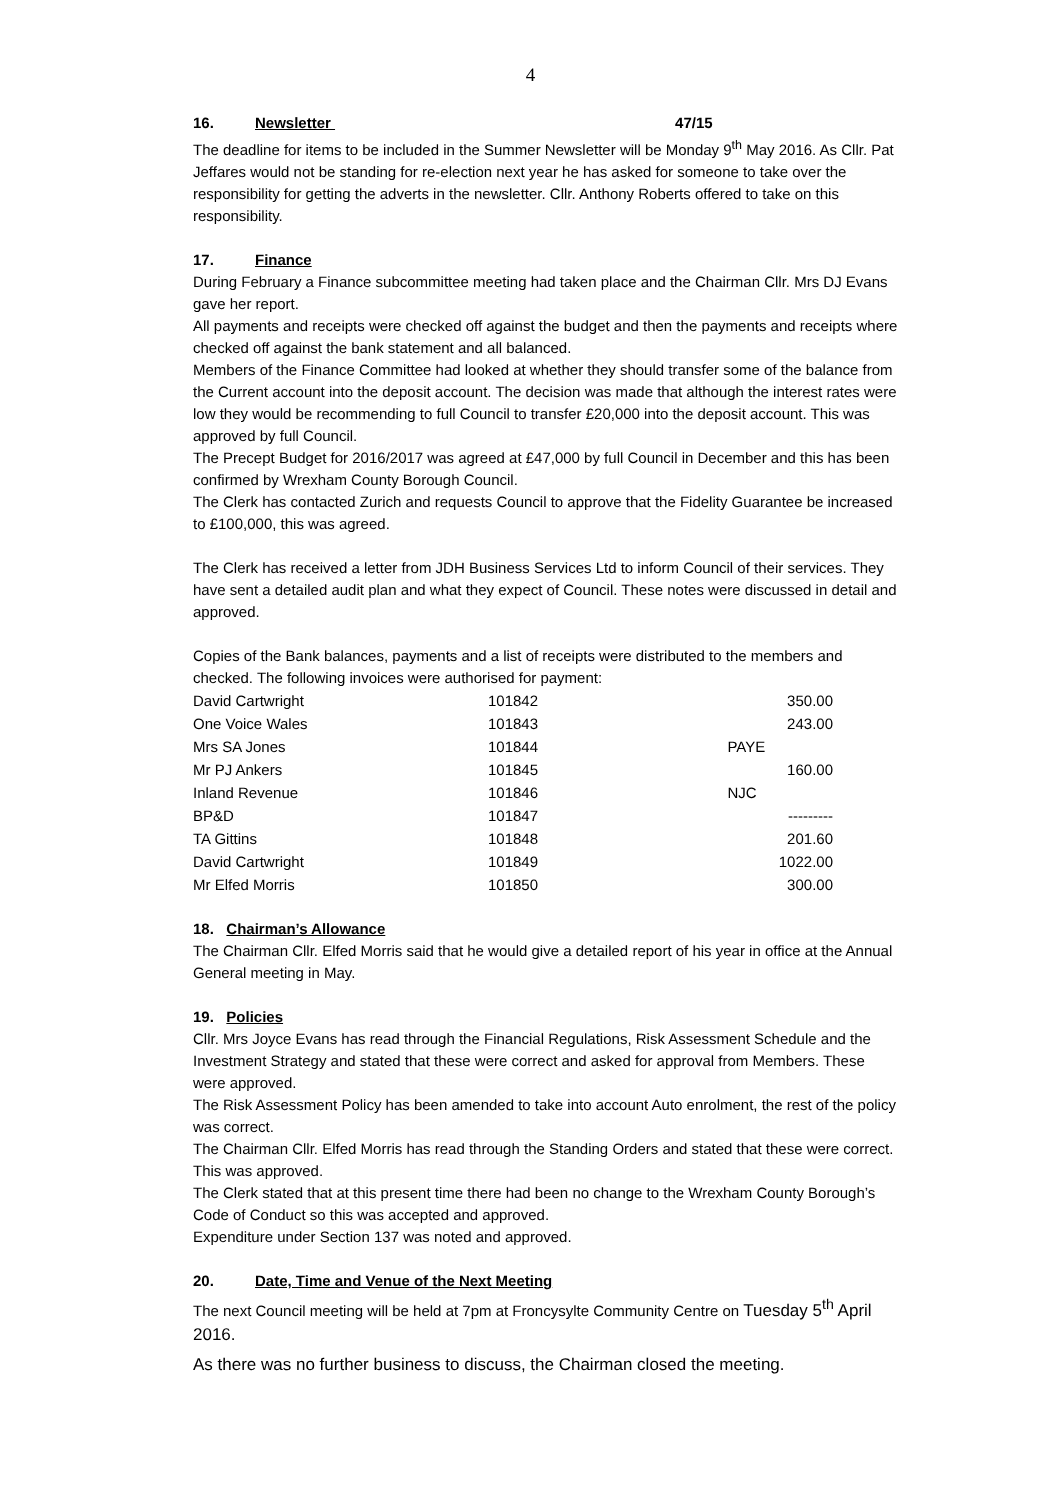4
16. Newsletter 47/15
The deadline for items to be included in the Summer Newsletter will be Monday 9<sup>th</sup> May 2016. As Cllr. Pat Jeffares would not be standing for re-election next year he has asked for someone to take over the responsibility for getting the adverts in the newsletter. Cllr. Anthony Roberts offered to take on this responsibility.
17. Finance
During February a Finance subcommittee meeting had taken place and the Chairman Cllr. Mrs DJ Evans gave her report.
All payments and receipts were checked off against the budget and then the payments and receipts where checked off against the bank statement and all balanced.
Members of the Finance Committee had looked at whether they should transfer some of the balance from the Current account into the deposit account. The decision was made that although the interest rates were low they would be recommending to full Council to transfer £20,000 into the deposit account. This was approved by full Council.
The Precept Budget for 2016/2017 was agreed at £47,000 by full Council in December and this has been confirmed by Wrexham County Borough Council.
The Clerk has contacted Zurich and requests Council to approve that the Fidelity Guarantee be increased to £100,000, this was agreed.
The Clerk has received a letter from JDH Business Services Ltd to inform Council of their services. They have sent a detailed audit plan and what they expect of Council. These notes were discussed in detail and approved.
Copies of the Bank balances, payments and a list of receipts were distributed to the members and checked. The following invoices were authorised for payment:
| David Cartwright | 101842 | 350.00 |
| One Voice Wales | 101843 | 243.00 |
| Mrs SA Jones | 101844 | PAYE |
| Mr PJ Ankers | 101845 | 160.00 |
| Inland Revenue | 101846 | NJC |
| BP&D | 101847 | --------- |
| TA Gittins | 101848 | 201.60 |
| David Cartwright | 101849 | 1022.00 |
| Mr Elfed Morris | 101850 | 300.00 |
18. Chairman’s Allowance
The Chairman Cllr. Elfed Morris said that he would give a detailed report of his year in office at the Annual General meeting in May.
19. Policies
Cllr. Mrs Joyce Evans has read through the Financial Regulations, Risk Assessment Schedule and the Investment Strategy and stated that these were correct and asked for approval from Members. These were approved.
The Risk Assessment Policy has been amended to take into account Auto enrolment, the rest of the policy was correct.
The Chairman Cllr. Elfed Morris has read through the Standing Orders and stated that these were correct. This was approved.
The Clerk stated that at this present time there had been no change to the Wrexham County Borough’s Code of Conduct so this was accepted and approved.
Expenditure under Section 137 was noted and approved.
20. Date, Time and Venue of the Next Meeting
The next Council meeting will be held at 7pm at Froncysylte Community Centre on Tuesday 5<sup>th</sup> April 2016.
As there was no further business to discuss, the Chairman closed the meeting.